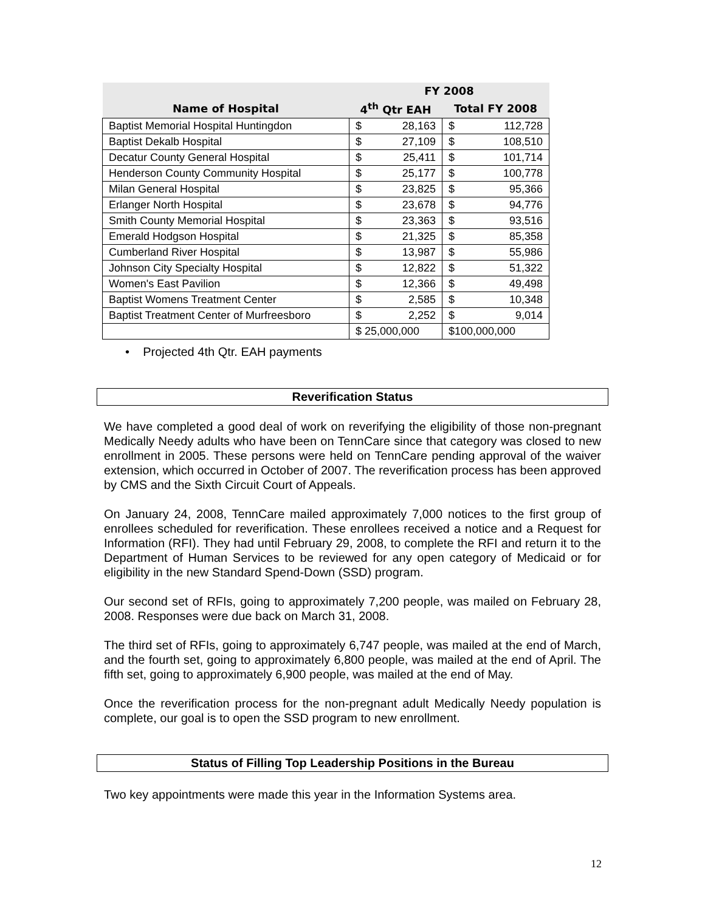| | FY 2008 | |
| --- | --- | --- |
| Name of Hospital | 4<sup>th</sup> Qtr EAH | Total FY 2008 |
| Baptist Memorial Hospital Huntingdon | $ 28,163 | $ 112,728 |
| Baptist Dekalb Hospital | $ 27,109 | $ 108,510 |
| Decatur County General Hospital | $ 25,411 | $ 101,714 |
| Henderson County Community Hospital | $ 25,177 | $ 100,778 |
| Milan General Hospital | $ 23,825 | $ 95,366 |
| Erlanger North Hospital | $ 23,678 | $ 94,776 |
| Smith County Memorial Hospital | $ 23,363 | $ 93,516 |
| Emerald Hodgson Hospital | $ 21,325 | $ 85,358 |
| Cumberland River Hospital | $ 13,987 | $ 55,986 |
| Johnson City Specialty Hospital | $ 12,822 | $ 51,322 |
| Women's East Pavilion | $ 12,366 | $ 49,498 |
| Baptist Womens Treatment Center | $ 2,585 | $ 10,348 |
| Baptist Treatment Center of Murfreesboro | $ 2,252 | $ 9,014 |
| | $ 25,000,000 | $100,000,000 |
• Projected 4th Qtr. EAH payments
Reverification Status
We have completed a good deal of work on reverifying the eligibility of those non-pregnant Medically Needy adults who have been on TennCare since that category was closed to new enrollment in 2005. These persons were held on TennCare pending approval of the waiver extension, which occurred in October of 2007. The reverification process has been approved by CMS and the Sixth Circuit Court of Appeals.
On January 24, 2008, TennCare mailed approximately 7,000 notices to the first group of enrollees scheduled for reverification. These enrollees received a notice and a Request for Information (RFI). They had until February 29, 2008, to complete the RFI and return it to the Department of Human Services to be reviewed for any open category of Medicaid or for eligibility in the new Standard Spend-Down (SSD) program.
Our second set of RFIs, going to approximately 7,200 people, was mailed on February 28, 2008. Responses were due back on March 31, 2008.
The third set of RFIs, going to approximately 6,747 people, was mailed at the end of March, and the fourth set, going to approximately 6,800 people, was mailed at the end of April. The fifth set, going to approximately 6,900 people, was mailed at the end of May.
Once the reverification process for the non-pregnant adult Medically Needy population is complete, our goal is to open the SSD program to new enrollment.
Status of Filling Top Leadership Positions in the Bureau
Two key appointments were made this year in the Information Systems area.
12